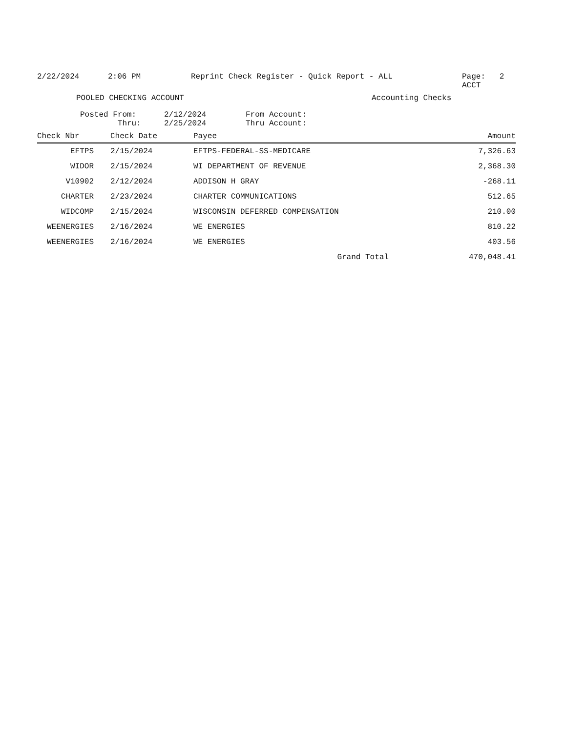2/22/2024 2:06 PM Reprint Check Register - Quick Report - ALL Page: 2
ACCT
POOLED CHECKING ACCOUNT Accounting Checks
Posted From:
Thru: 2/12/2024
2/25/2024 From Account:
Thru Account:
| Check Nbr | Check Date | Payee | Amount |
| --- | --- | --- | --- |
| EFTPS | 2/15/2024 | EFTPS-FEDERAL-SS-MEDICARE | 7,326.63 |
| WIDOR | 2/15/2024 | WI DEPARTMENT OF REVENUE | 2,368.30 |
| V10902 | 2/12/2024 | ADDISON H GRAY | -268.11 |
| CHARTER | 2/23/2024 | CHARTER COMMUNICATIONS | 512.65 |
| WIDCOMP | 2/15/2024 | WISCONSIN DEFERRED COMPENSATION | 210.00 |
| WEENERGIES | 2/16/2024 | WE ENERGIES | 810.22 |
| WEENERGIES | 2/16/2024 | WE ENERGIES | 403.56 |
| | | Grand Total | 470,048.41 |